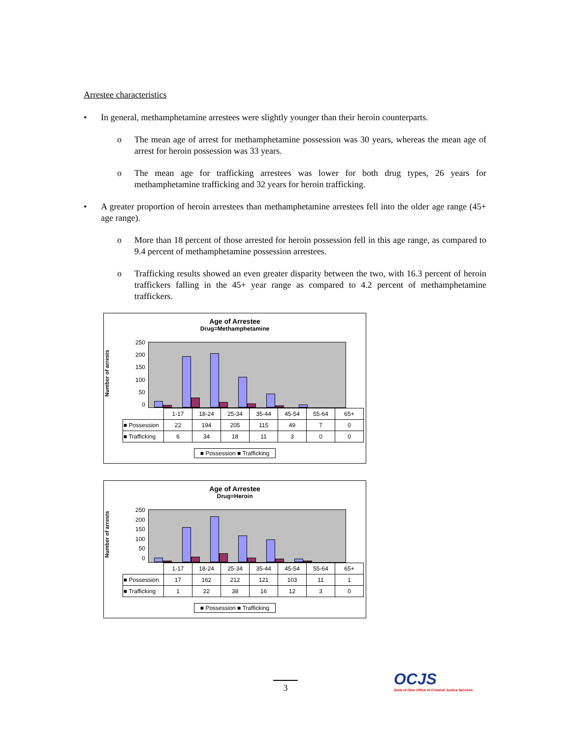Arrestee characteristics
• In general, methamphetamine arrestees were slightly younger than their heroin counterparts.
o The mean age of arrest for methamphetamine possession was 30 years, whereas the mean age of arrest for heroin possession was 33 years.
o The mean age for trafficking arrestees was lower for both drug types, 26 years for methamphetamine trafficking and 32 years for heroin trafficking.
• A greater proportion of heroin arrestees than methamphetamine arrestees fell into the older age range (45+ age range).
o More than 18 percent of those arrested for heroin possession fell in this age range, as compared to 9.4 percent of methamphetamine possession arrestees.
o Trafficking results showed an even greater disparity between the two, with 16.3 percent of heroin traffickers falling in the 45+ year range as compared to 4.2 percent of methamphetamine traffickers.
Age of Arrestee
Drug=Methamphetamine
Number of arrests
250
200
150
100
50
0
| | 1-17 | 18-24 | 25-34 | 35-44 | 45-54 | 55-64 | 65+ |
| ■ Possession | 22 | 194 | 205 | 115 | 49 | 7 | 0 |
| ■ Trafficking | 6 | 34 | 18 | 11 | 3 | 0 | 0 |
■ Possession ■ Trafficking
Age of Arrestee
Drug=Heroin
Number of arrests
250
200
150
100
50
0
| | 1-17 | 18-24 | 25-34 | 35-44 | 45-54 | 55-64 | 65+ |
| ■ Possession | 17 | 162 | 212 | 121 | 103 | 11 | 1 |
| ■ Trafficking | 1 | 22 | 38 | 16 | 12 | 3 | 0 |
■ Possession ■ Trafficking
3
OCJS
State of Ohio Office of Criminal Justice Services